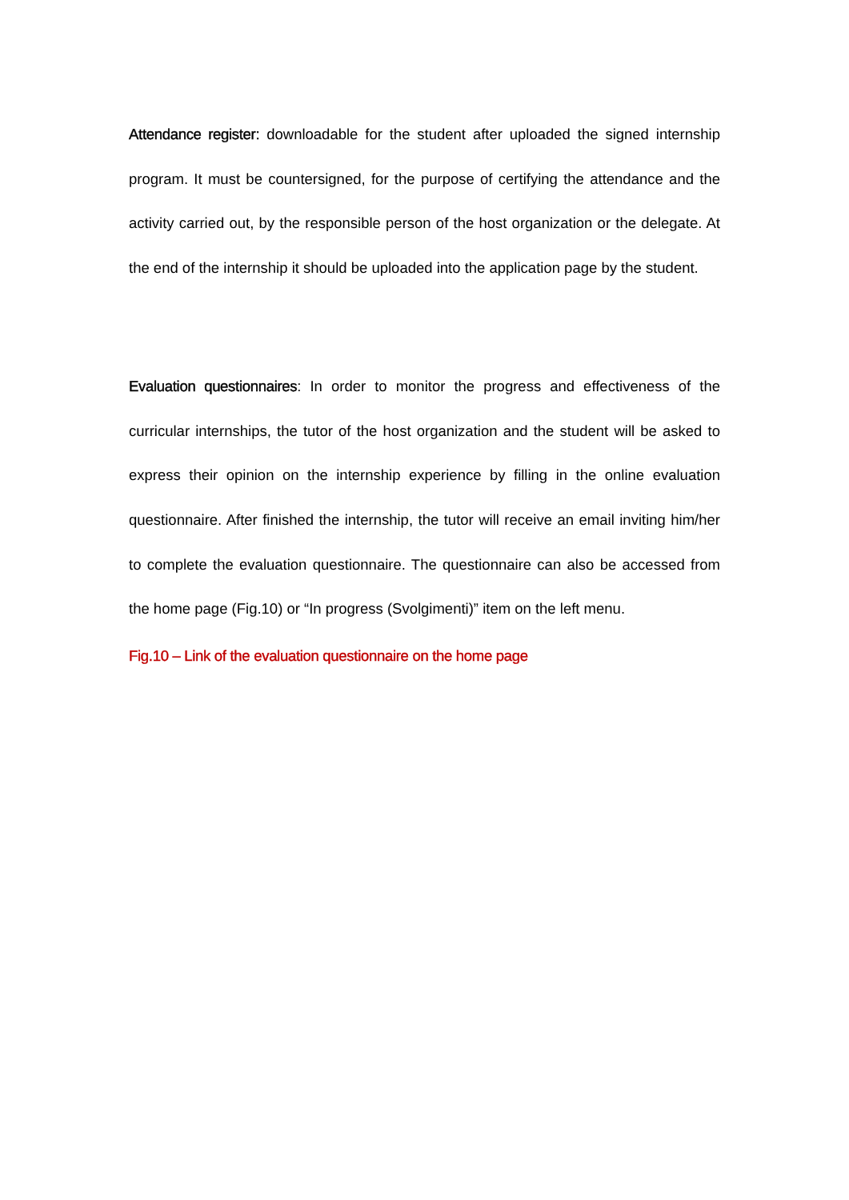Attendance register: downloadable for the student after uploaded the signed internship program. It must be countersigned, for the purpose of certifying the attendance and the activity carried out, by the responsible person of the host organization or the delegate. At the end of the internship it should be uploaded into the application page by the student.
Evaluation questionnaires: In order to monitor the progress and effectiveness of the curricular internships, the tutor of the host organization and the student will be asked to express their opinion on the internship experience by filling in the online evaluation questionnaire. After finished the internship, the tutor will receive an email inviting him/her to complete the evaluation questionnaire. The questionnaire can also be accessed from the home page (Fig.10) or “In progress (Svolgimenti)” item on the left menu.
Fig.10 – Link of the evaluation questionnaire on the home page